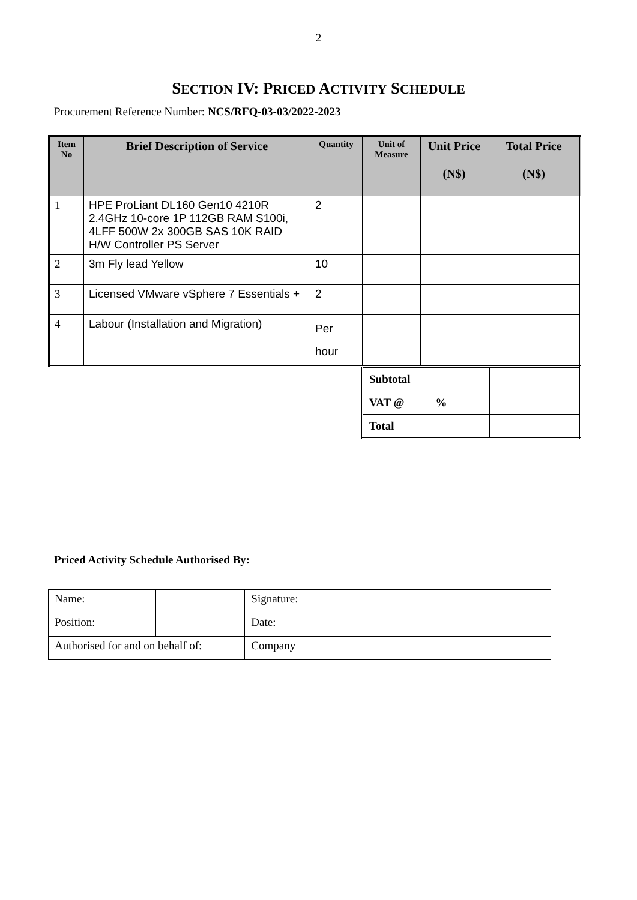2
SECTION IV: PRICED ACTIVITY SCHEDULE
Procurement Reference Number: NCS/RFQ-03-03/2022-2023
| Item No | Brief Description of Service | Quantity | Unit of Measure | Unit Price (N$) | Total Price (N$) |
| --- | --- | --- | --- | --- | --- |
| 1 | HPE ProLiant DL160 Gen10 4210R 2.4GHz 10-core 1P 112GB RAM S100i, 4LFF 500W 2x 300GB SAS 10K RAID H/W Controller PS Server | 2 | | | |
| 2 | 3m Fly lead Yellow | 10 | | | |
| 3 | Licensed VMware vSphere 7 Essentials + | 2 | | | |
| 4 | Labour (Installation and Migration) | Per hour | | | |
| Subtotal | |
| VAT @ % | |
| Total | |
Priced Activity Schedule Authorised By:
| Name: | | | Signature: | |
| Position: | | | Date: | |
| Authorised for and on behalf of: | | Company | | |